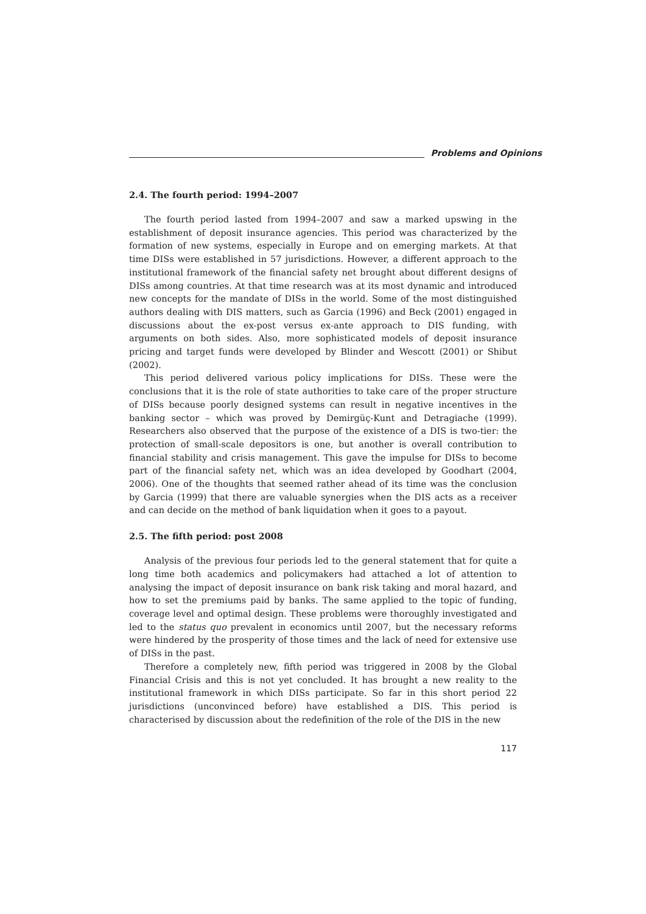Problems and Opinions
2.4. The fourth period: 1994–2007
The fourth period lasted from 1994–2007 and saw a marked upswing in the establishment of deposit insurance agencies. This period was characterized by the formation of new systems, especially in Europe and on emerging markets. At that time DISs were established in 57 jurisdictions. However, a different approach to the institutional framework of the financial safety net brought about different designs of DISs among countries. At that time research was at its most dynamic and introduced new concepts for the mandate of DISs in the world. Some of the most distinguished authors dealing with DIS matters, such as Garcia (1996) and Beck (2001) engaged in discussions about the ex-post versus ex-ante approach to DIS funding, with arguments on both sides. Also, more sophisticated models of deposit insurance pricing and target funds were developed by Blinder and Wescott (2001) or Shibut (2002).
This period delivered various policy implications for DISs. These were the conclusions that it is the role of state authorities to take care of the proper structure of DISs because poorly designed systems can result in negative incentives in the banking sector – which was proved by Demirgüç-Kunt and Detragiache (1999). Researchers also observed that the purpose of the existence of a DIS is two-tier: the protection of small-scale depositors is one, but another is overall contribution to financial stability and crisis management. This gave the impulse for DISs to become part of the financial safety net, which was an idea developed by Goodhart (2004, 2006). One of the thoughts that seemed rather ahead of its time was the conclusion by Garcia (1999) that there are valuable synergies when the DIS acts as a receiver and can decide on the method of bank liquidation when it goes to a payout.
2.5. The fifth period: post 2008
Analysis of the previous four periods led to the general statement that for quite a long time both academics and policymakers had attached a lot of attention to analysing the impact of deposit insurance on bank risk taking and moral hazard, and how to set the premiums paid by banks. The same applied to the topic of funding, coverage level and optimal design. These problems were thoroughly investigated and led to the status quo prevalent in economics until 2007, but the necessary reforms were hindered by the prosperity of those times and the lack of need for extensive use of DISs in the past.
Therefore a completely new, fifth period was triggered in 2008 by the Global Financial Crisis and this is not yet concluded. It has brought a new reality to the institutional framework in which DISs participate. So far in this short period 22 jurisdictions (unconvinced before) have established a DIS. This period is characterised by discussion about the redefinition of the role of the DIS in the new
117